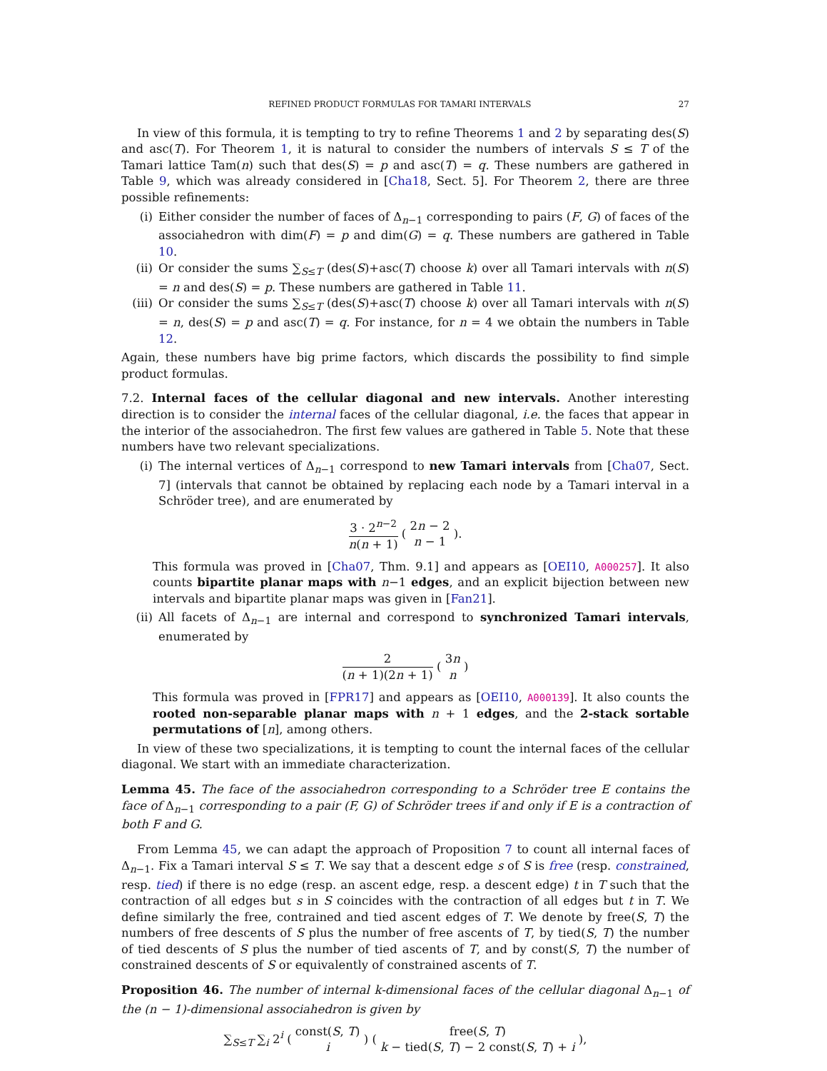REFINED PRODUCT FORMULAS FOR TAMARI INTERVALS 27
In view of this formula, it is tempting to try to refine Theorems 1 and 2 by separating des(S) and asc(T). For Theorem 1, it is natural to consider the numbers of intervals S ≤ T of the Tamari lattice Tam(n) such that des(S) = p and asc(T) = q. These numbers are gathered in Table 9, which was already considered in [Cha18, Sect. 5]. For Theorem 2, there are three possible refinements:
(i) Either consider the number of faces of Δ<sub>n−1</sub> corresponding to pairs (F, G) of faces of the associahedron with dim(F) = p and dim(G) = q. These numbers are gathered in Table 10.
(ii) Or consider the sums ∑<sub>S≤T</sub> (des(S)+asc(T) choose k) over all Tamari intervals with n(S) = n and des(S) = p. These numbers are gathered in Table 11.
(iii) Or consider the sums ∑<sub>S≤T</sub> (des(S)+asc(T) choose k) over all Tamari intervals with n(S) = n, des(S) = p and asc(T) = q. For instance, for n = 4 we obtain the numbers in Table 12.
Again, these numbers have big prime factors, which discards the possibility to find simple product formulas.
7.2. Internal faces of the cellular diagonal and new intervals. Another interesting direction is to consider the internal faces of the cellular diagonal, i.e. the faces that appear in the interior of the associahedron. The first few values are gathered in Table 5. Note that these numbers have two relevant specializations.
(i) The internal vertices of Δ<sub>n−1</sub> correspond to new Tamari intervals from [Cha07, Sect. 7] (intervals that cannot be obtained by replacing each node by a Tamari interval in a Schröder tree), and are enumerated by
3 · 2<sup>n−2</sup> n(n + 1) ( 2n − 2 n − 1 ).
This formula was proved in [Cha07, Thm. 9.1] and appears as [OEI10, A000257]. It also counts bipartite planar maps with n−1 edges, and an explicit bijection between new intervals and bipartite planar maps was given in [Fan21].
(ii) All facets of Δ<sub>n−1</sub> are internal and correspond to synchronized Tamari intervals, enumerated by
2 (n + 1)(2n + 1) ( 3n n )
This formula was proved in [FPR17] and appears as [OEI10, A000139]. It also counts the rooted non-separable planar maps with n + 1 edges, and the 2-stack sortable permutations of [n], among others.
In view of these two specializations, it is tempting to count the internal faces of the cellular diagonal. We start with an immediate characterization.
Lemma 45. The face of the associahedron corresponding to a Schröder tree E contains the face of Δ<sub>n−1</sub> corresponding to a pair (F, G) of Schröder trees if and only if E is a contraction of both F and G.
From Lemma 45, we can adapt the approach of Proposition 7 to count all internal faces of Δ<sub>n−1</sub>. Fix a Tamari interval S ≤ T. We say that a descent edge s of S is free (resp. constrained, resp. tied) if there is no edge (resp. an ascent edge, resp. a descent edge) t in T such that the contraction of all edges but s in S coincides with the contraction of all edges but t in T. We define similarly the free, contrained and tied ascent edges of T. We denote by free(S, T) the numbers of free descents of S plus the number of free ascents of T, by tied(S, T) the number of tied descents of S plus the number of tied ascents of T, and by const(S, T) the number of constrained descents of S or equivalently of constrained ascents of T.
Proposition 46. The number of internal k-dimensional faces of the cellular diagonal Δ<sub>n−1</sub> of the (n − 1)-dimensional associahedron is given by
∑<sub>S≤T</sub> ∑<sub>i</sub> 2<sup>i</sup> ( const(S, T) i ) ( free(S, T) k − tied(S, T) − 2 const(S, T) + i ),